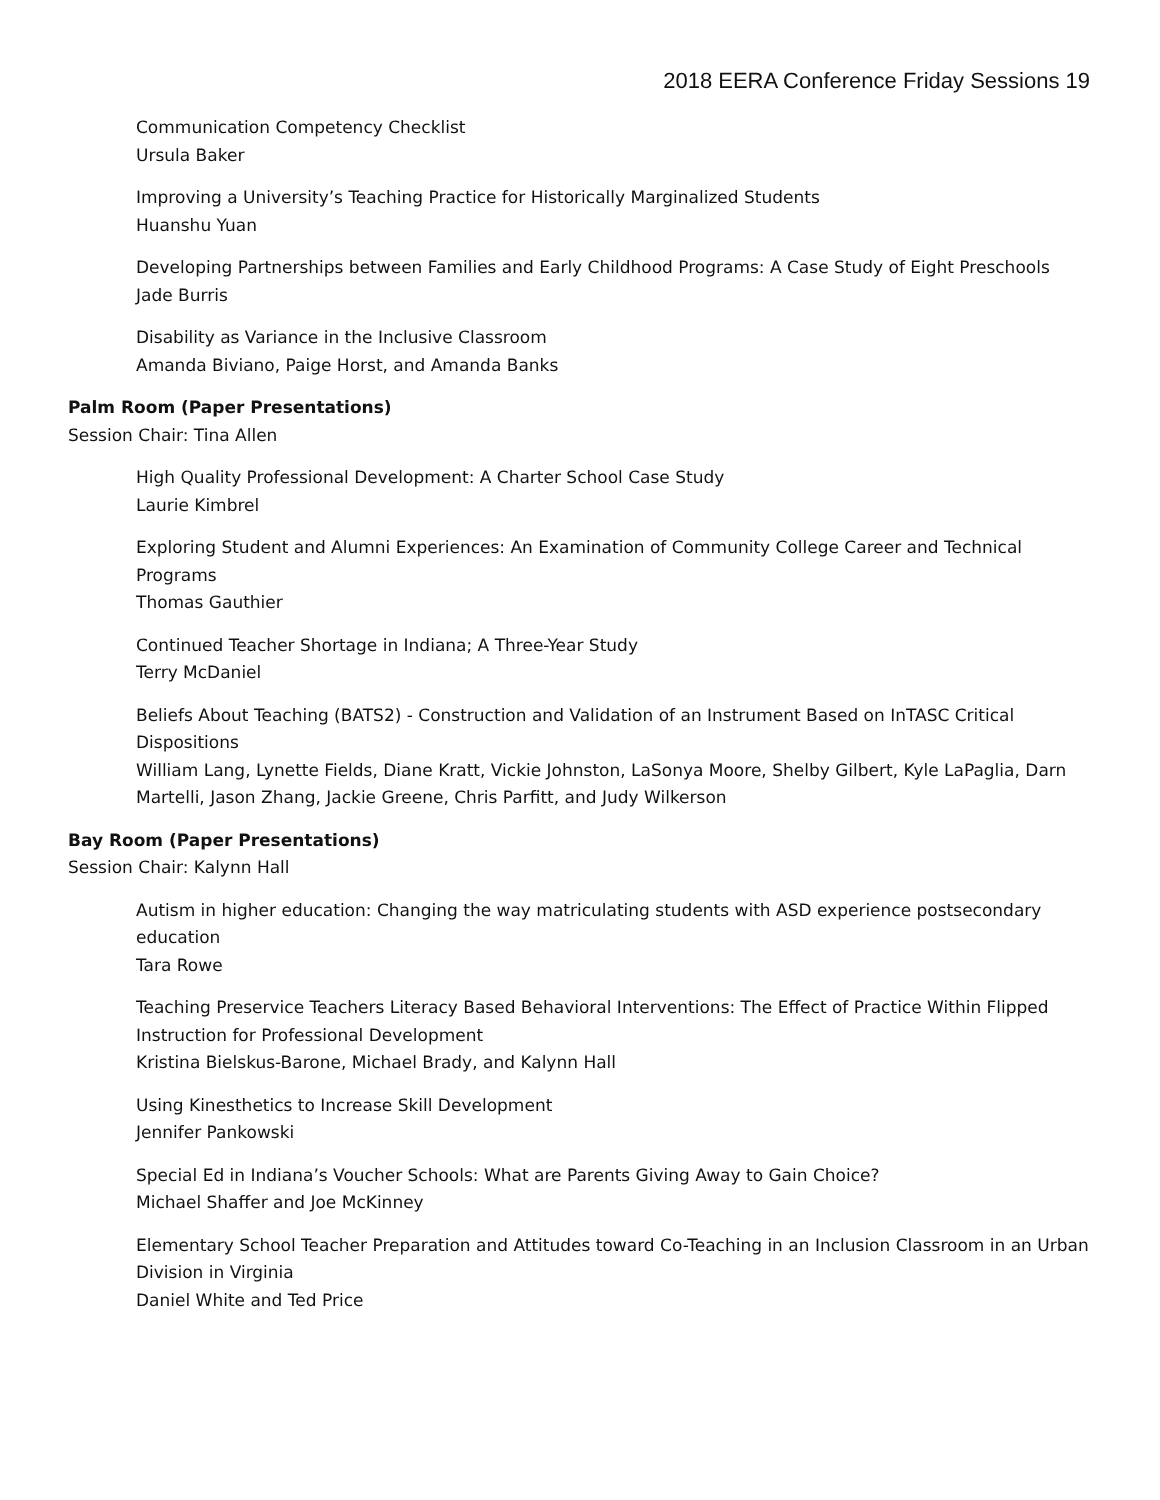2018 EERA Conference Friday Sessions 19
Communication Competency Checklist
Ursula Baker
Improving a University’s Teaching Practice for Historically Marginalized Students
Huanshu Yuan
Developing Partnerships between Families and Early Childhood Programs: A Case Study of Eight Preschools
Jade Burris
Disability as Variance in the Inclusive Classroom
Amanda Biviano, Paige Horst, and Amanda Banks
Palm Room (Paper Presentations)
Session Chair: Tina Allen
High Quality Professional Development: A Charter School Case Study
Laurie Kimbrel
Exploring Student and Alumni Experiences: An Examination of Community College Career and Technical Programs
Thomas Gauthier
Continued Teacher Shortage in Indiana; A Three-Year Study
Terry McDaniel
Beliefs About Teaching (BATS2) - Construction and Validation of an Instrument Based on InTASC Critical Dispositions
William Lang, Lynette Fields, Diane Kratt, Vickie Johnston, LaSonya Moore, Shelby Gilbert, Kyle LaPaglia, Darn Martelli, Jason Zhang, Jackie Greene, Chris Parfitt, and Judy Wilkerson
Bay Room (Paper Presentations)
Session Chair: Kalynn Hall
Autism in higher education: Changing the way matriculating students with ASD experience postsecondary education
Tara Rowe
Teaching Preservice Teachers Literacy Based Behavioral Interventions: The Effect of Practice Within Flipped Instruction for Professional Development
Kristina Bielskus-Barone, Michael Brady, and Kalynn Hall
Using Kinesthetics to Increase Skill Development
Jennifer Pankowski
Special Ed in Indiana’s Voucher Schools: What are Parents Giving Away to Gain Choice?
Michael Shaffer and Joe McKinney
Elementary School Teacher Preparation and Attitudes toward Co-Teaching in an Inclusion Classroom in an Urban Division in Virginia
Daniel White and Ted Price